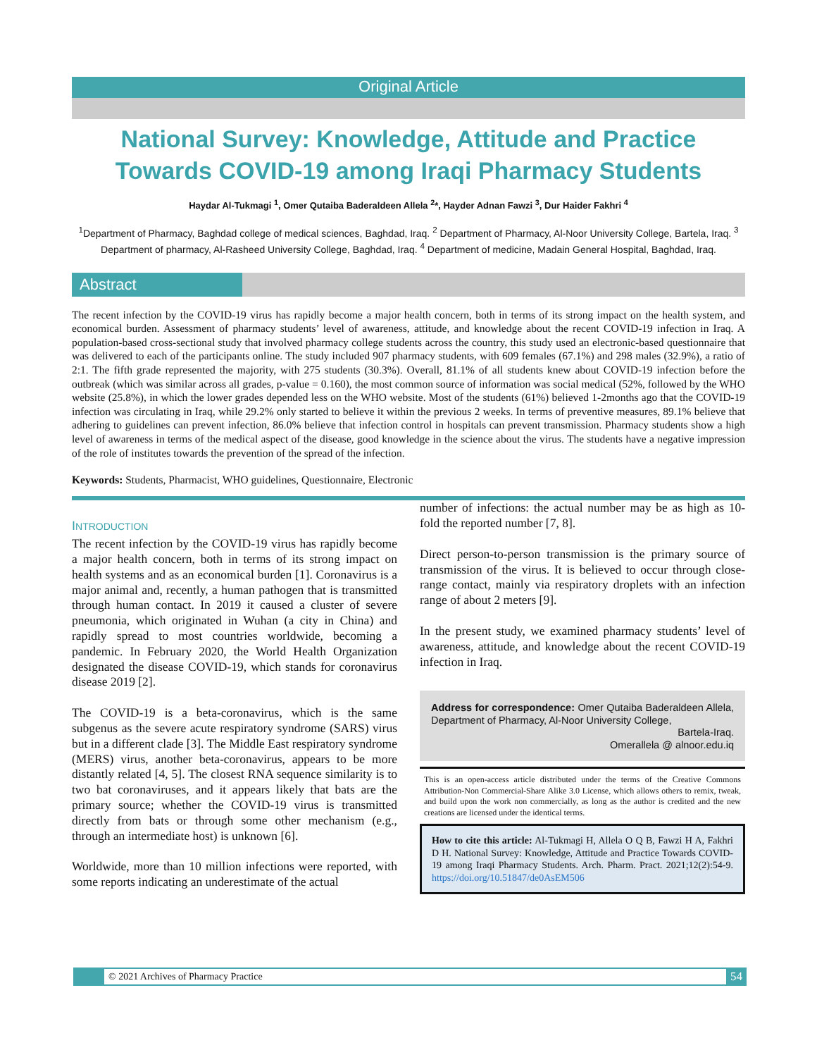Original Article
National Survey: Knowledge, Attitude and Practice Towards COVID-19 among Iraqi Pharmacy Students
Haydar Al-Tukmagi <sup>1</sup>, Omer Qutaiba Baderaldeen Allela <sup>2</sup>*, Hayder Adnan Fawzi <sup>3</sup>, Dur Haider Fakhri <sup>4</sup>
<sup>1</sup> Department of Pharmacy, Baghdad college of medical sciences, Baghdad, Iraq. <sup>2</sup> Department of Pharmacy, Al-Noor University College, Bartela, Iraq. <sup>3</sup> Department of pharmacy, Al-Rasheed University College, Baghdad, Iraq. <sup>4</sup> Department of medicine, Madain General Hospital, Baghdad, Iraq.
Abstract
The recent infection by the COVID-19 virus has rapidly become a major health concern, both in terms of its strong impact on the health system, and economical burden. Assessment of pharmacy students’ level of awareness, attitude, and knowledge about the recent COVID-19 infection in Iraq. A population-based cross-sectional study that involved pharmacy college students across the country, this study used an electronic-based questionnaire that was delivered to each of the participants online. The study included 907 pharmacy students, with 609 females (67.1%) and 298 males (32.9%), a ratio of 2:1. The fifth grade represented the majority, with 275 students (30.3%). Overall, 81.1% of all students knew about COVID-19 infection before the outbreak (which was similar across all grades, p-value = 0.160), the most common source of information was social medical (52%, followed by the WHO website (25.8%), in which the lower grades depended less on the WHO website. Most of the students (61%) believed 1-2months ago that the COVID-19 infection was circulating in Iraq, while 29.2% only started to believe it within the previous 2 weeks. In terms of preventive measures, 89.1% believe that adhering to guidelines can prevent infection, 86.0% believe that infection control in hospitals can prevent transmission. Pharmacy students show a high level of awareness in terms of the medical aspect of the disease, good knowledge in the science about the virus. The students have a negative impression of the role of institutes towards the prevention of the spread of the infection.
Keywords: Students, Pharmacist, WHO guidelines, Questionnaire, Electronic
INTRODUCTION
The recent infection by the COVID-19 virus has rapidly become a major health concern, both in terms of its strong impact on health systems and as an economical burden [1]. Coronavirus is a major animal and, recently, a human pathogen that is transmitted through human contact. In 2019 it caused a cluster of severe pneumonia, which originated in Wuhan (a city in China) and rapidly spread to most countries worldwide, becoming a pandemic. In February 2020, the World Health Organization designated the disease COVID-19, which stands for coronavirus disease 2019 [2].
The COVID-19 is a beta-coronavirus, which is the same subgenus as the severe acute respiratory syndrome (SARS) virus but in a different clade [3]. The Middle East respiratory syndrome (MERS) virus, another beta-coronavirus, appears to be more distantly related [4, 5]. The closest RNA sequence similarity is to two bat coronaviruses, and it appears likely that bats are the primary source; whether the COVID-19 virus is transmitted directly from bats or through some other mechanism (e.g., through an intermediate host) is unknown [6].
Worldwide, more than 10 million infections were reported, with some reports indicating an underestimate of the actual
number of infections: the actual number may be as high as 10-fold the reported number [7, 8].
Direct person-to-person transmission is the primary source of transmission of the virus. It is believed to occur through close-range contact, mainly via respiratory droplets with an infection range of about 2 meters [9].
In the present study, we examined pharmacy students’ level of awareness, attitude, and knowledge about the recent COVID-19 infection in Iraq.
Address for correspondence: Omer Qutaiba Baderaldeen Allela, Department of Pharmacy, Al-Noor University College,
Bartela-Iraq.
Omerallela @ alnoor.edu.iq
This is an open-access article distributed under the terms of the Creative Commons Attribution-Non Commercial-Share Alike 3.0 License, which allows others to remix, tweak, and build upon the work non commercially, as long as the author is credited and the new creations are licensed under the identical terms.
How to cite this article: Al-Tukmagi H, Allela O Q B, Fawzi H A, Fakhri D H. National Survey: Knowledge, Attitude and Practice Towards COVID-19 among Iraqi Pharmacy Students. Arch. Pharm. Pract. 2021;12(2):54-9. https://doi.org/10.51847/de0AsEM506
© 2021 Archives of Pharmacy Practice 54